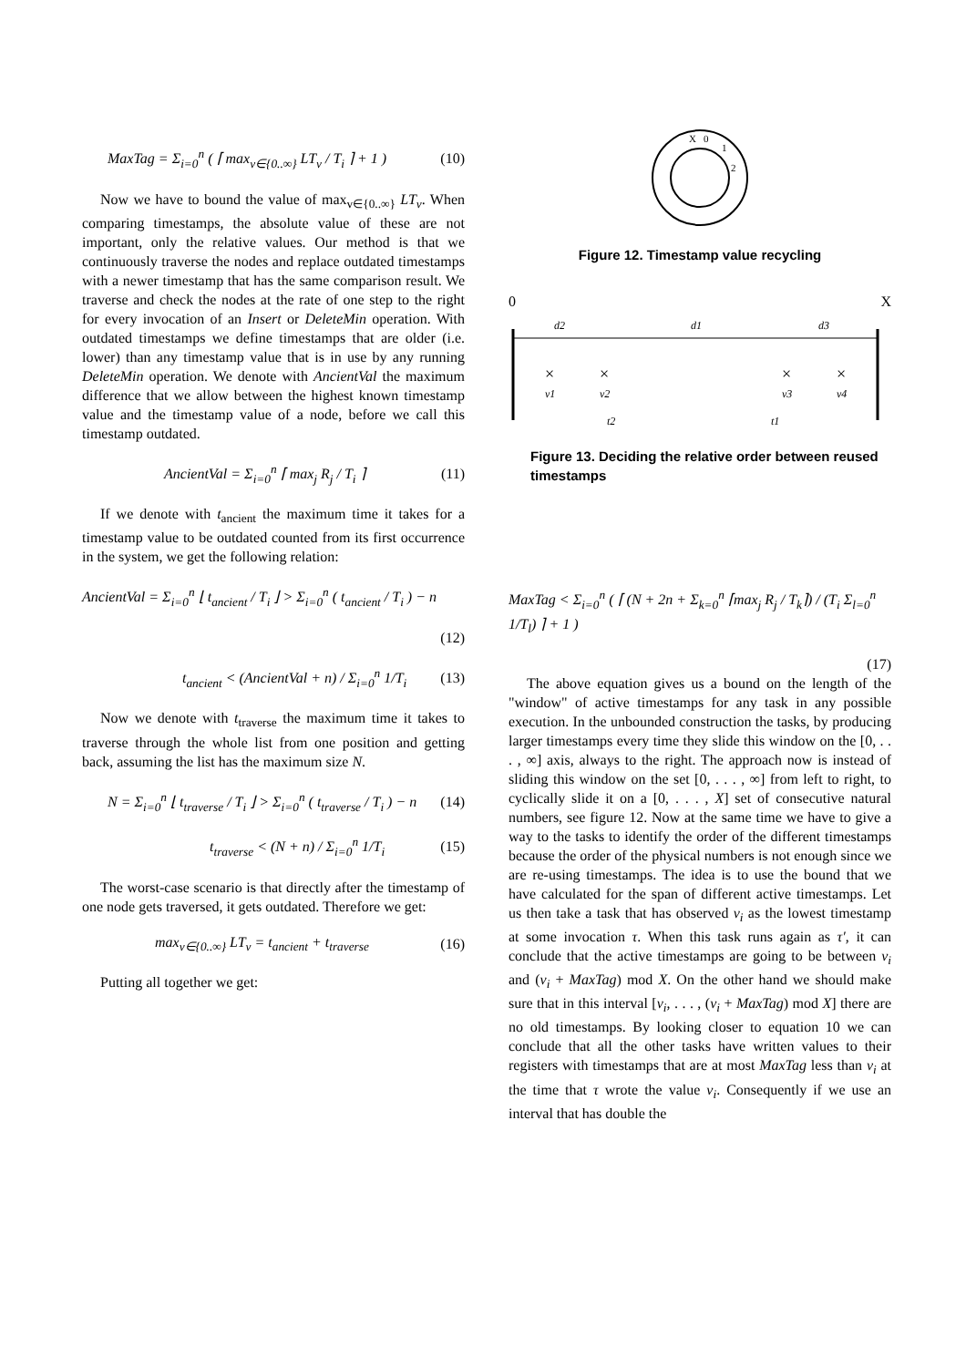MaxTag = Σ<sub>i=0</sub><sup>n</sup> ( ⌈ max<sub>v∈{0..∞}</sub> LT<sub>v</sub> / T<sub>i</sub> ⌉ + 1 ) (10)
Now we have to bound the value of max<sub>v∈{0..∞}</sub> LT<sub>v</sub>. When comparing timestamps, the absolute value of these are not important, only the relative values. Our method is that we continuously traverse the nodes and replace outdated timestamps with a newer timestamp that has the same comparison result. We traverse and check the nodes at the rate of one step to the right for every invocation of an Insert or DeleteMin operation. With outdated timestamps we define timestamps that are older (i.e. lower) than any timestamp value that is in use by any running DeleteMin operation. We denote with AncientVal the maximum difference that we allow between the highest known timestamp value and the timestamp value of a node, before we call this timestamp outdated.
AncientVal = Σ<sub>i=0</sub><sup>n</sup> ⌈ max<sub>j</sub> R<sub>j</sub> / T<sub>i</sub> ⌉ (11)
If we denote with t<sub>ancient</sub> the maximum time it takes for a timestamp value to be outdated counted from its first occurrence in the system, we get the following relation:
AncientVal = Σ<sub>i=0</sub><sup>n</sup> ⌊ t<sub>ancient</sub> / T<sub>i</sub> ⌋ > Σ<sub>i=0</sub><sup>n</sup> ( t<sub>ancient</sub> / T<sub>i</sub> ) − n
(12)
t<sub>ancient</sub> < (AncientVal + n) / Σ<sub>i=0</sub><sup>n</sup> 1/T<sub>i</sub> (13)
Now we denote with t<sub>traverse</sub> the maximum time it takes to traverse through the whole list from one position and getting back, assuming the list has the maximum size N.
N = Σ<sub>i=0</sub><sup>n</sup> ⌊ t<sub>traverse</sub> / T<sub>i</sub> ⌋ > Σ<sub>i=0</sub><sup>n</sup> ( t<sub>traverse</sub> / T<sub>i</sub> ) − n (14)
t<sub>traverse</sub> < (N + n) / Σ<sub>i=0</sub><sup>n</sup> 1/T<sub>i</sub> (15)
The worst-case scenario is that directly after the timestamp of one node gets traversed, it gets outdated. Therefore we get:
max<sub>v∈{0..∞}</sub> LT<sub>v</sub> = t<sub>ancient</sub> + t<sub>traverse</sub> (16)
Putting all together we get:
X
0
1
2
Figure 12. Timestamp value recycling
0 X
d2
d1
d3
×
×
×
×
v1
v2
v3
v4
t2
t1
Figure 13. Deciding the relative order between reused timestamps
MaxTag < Σ<sub>i=0</sub><sup>n</sup> ( ⌈ (N + 2n + Σ<sub>k=0</sub><sup>n</sup> ⌈max<sub>j</sub> R<sub>j</sub> / T<sub>k</sub>⌉) / (T<sub>i</sub> Σ<sub>l=0</sub><sup>n</sup> 1/T<sub>l</sub>) ⌉ + 1 )
(17)
The above equation gives us a bound on the length of the "window" of active timestamps for any task in any possible execution. In the unbounded construction the tasks, by producing larger timestamps every time they slide this window on the [0, . . . , ∞] axis, always to the right. The approach now is instead of sliding this window on the set [0, . . . , ∞] from left to right, to cyclically slide it on a [0, . . . , X] set of consecutive natural numbers, see figure 12. Now at the same time we have to give a way to the tasks to identify the order of the different timestamps because the order of the physical numbers is not enough since we are re-using timestamps. The idea is to use the bound that we have calculated for the span of different active timestamps. Let us then take a task that has observed v<sub>i</sub> as the lowest timestamp at some invocation τ. When this task runs again as τ′, it can conclude that the active timestamps are going to be between v<sub>i</sub> and (v<sub>i</sub> + MaxTag) mod X. On the other hand we should make sure that in this interval [v<sub>i</sub>, . . . , (v<sub>i</sub> + MaxTag) mod X] there are no old timestamps. By looking closer to equation 10 we can conclude that all the other tasks have written values to their registers with timestamps that are at most MaxTag less than v<sub>i</sub> at the time that τ wrote the value v<sub>i</sub>. Consequently if we use an interval that has double the